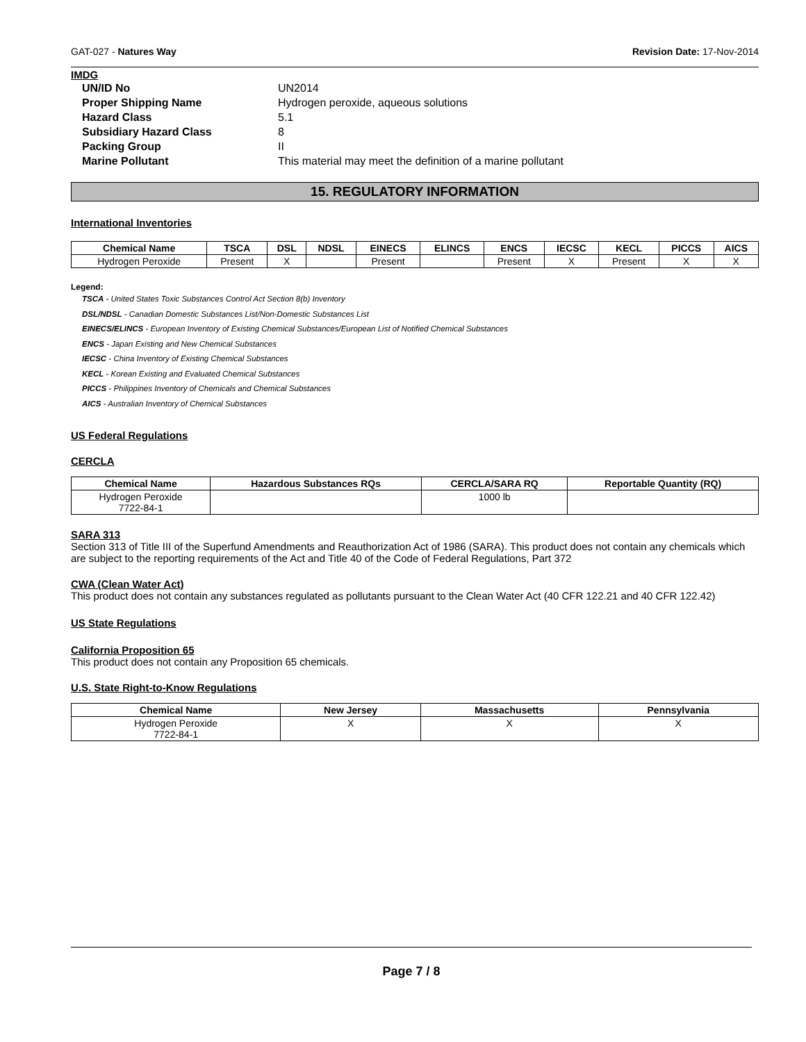GAT-027 - Natures Way Revision Date: 17-Nov-2014
IMDG
UN/ID No UN2014 Proper Shipping Name Hydrogen peroxide, aqueous solutions Hazard Class 5.1 Subsidiary Hazard Class 8 Packing Group II Marine Pollutant This material may meet the definition of a marine pollutant
15. REGULATORY INFORMATION
International Inventories
| Chemical Name | TSCA | DSL | NDSL | EINECS | ELINCS | ENCS | IECSC | KECL | PICCS | AICS |
| --- | --- | --- | --- | --- | --- | --- | --- | --- | --- | --- |
| Hydrogen Peroxide | Present | X | | Present | | Present | X | Present | X | X |
Legend:
TSCA - United States Toxic Substances Control Act Section 8(b) Inventory
DSL/NDSL - Canadian Domestic Substances List/Non-Domestic Substances List
EINECS/ELINCS - European Inventory of Existing Chemical Substances/European List of Notified Chemical Substances
ENCS - Japan Existing and New Chemical Substances
IECSC - China Inventory of Existing Chemical Substances
KECL - Korean Existing and Evaluated Chemical Substances
PICCS - Philippines Inventory of Chemicals and Chemical Substances
AICS - Australian Inventory of Chemical Substances
US Federal Regulations
CERCLA
| Chemical Name | Hazardous Substances RQs | CERCLA/SARA RQ | Reportable Quantity (RQ) |
| --- | --- | --- | --- |
| Hydrogen Peroxide 7722-84-1 | | 1000 lb | |
SARA 313
Section 313 of Title III of the Superfund Amendments and Reauthorization Act of 1986 (SARA). This product does not contain any chemicals which are subject to the reporting requirements of the Act and Title 40 of the Code of Federal Regulations, Part 372
CWA (Clean Water Act)
This product does not contain any substances regulated as pollutants pursuant to the Clean Water Act (40 CFR 122.21 and 40 CFR 122.42)
US State Regulations
California Proposition 65
This product does not contain any Proposition 65 chemicals.
U.S. State Right-to-Know Regulations
| Chemical Name | New Jersey | Massachusetts | Pennsylvania |
| --- | --- | --- | --- |
| Hydrogen Peroxide 7722-84-1 | X | X | X |
Page 7 / 8